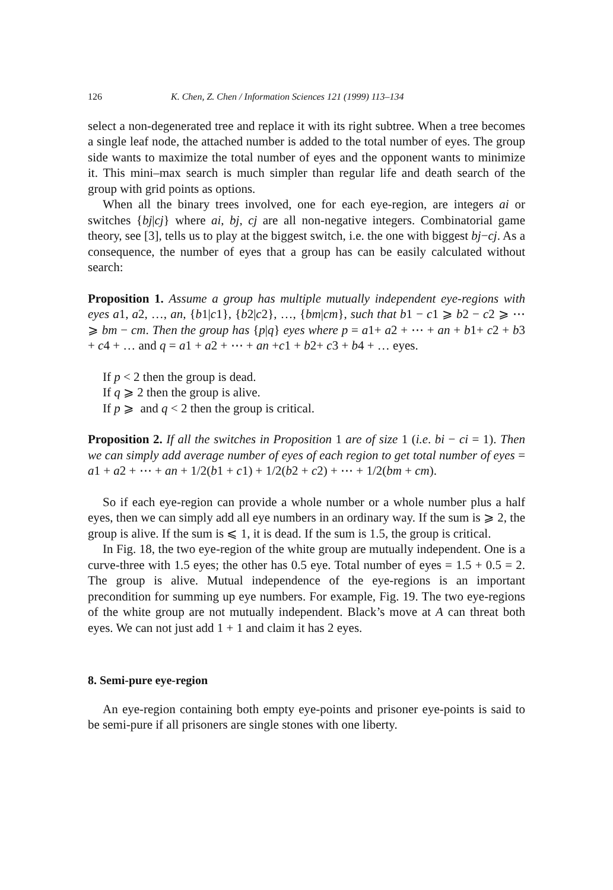126 K. Chen, Z. Chen / Information Sciences 121 (1999) 113–134
select a non-degenerated tree and replace it with its right subtree. When a tree becomes a single leaf node, the attached number is added to the total number of eyes. The group side wants to maximize the total number of eyes and the opponent wants to minimize it. This mini–max search is much simpler than regular life and death search of the group with grid points as options.
When all the binary trees involved, one for each eye-region, are integers ai or switches {bj|cj} where ai, bj, cj are all non-negative integers. Combinatorial game theory, see [3], tells us to play at the biggest switch, i.e. the one with biggest bj−cj. As a consequence, the number of eyes that a group has can be easily calculated without search:
Proposition 1. Assume a group has multiple mutually independent eye-regions with eyes a1, a2, …, an, {b1|c1}, {b2|c2}, …, {bm|cm}, such that b1 − c1 ⩾ b2 − c2 ⩾ ⋯ ⩾ bm − cm. Then the group has {p|q} eyes where p = a1+ a2 + ⋯ + an + b1+ c2 + b3 + c4 + … and q = a1 + a2 + ⋯ + an +c1 + b2+ c3 + b4 + … eyes.
If p < 2 then the group is dead.
If q ⩾ 2 then the group is alive.
If p ⩾ and q < 2 then the group is critical.
Proposition 2. If all the switches in Proposition 1 are of size 1 (i.e. bi − ci = 1). Then we can simply add average number of eyes of each region to get total number of eyes = a1 + a2 + ⋯ + an + 1/2(b1 + c1) + 1/2(b2 + c2) + ⋯ + 1/2(bm + cm).
So if each eye-region can provide a whole number or a whole number plus a half eyes, then we can simply add all eye numbers in an ordinary way. If the sum is ⩾ 2, the group is alive. If the sum is ⩽ 1, it is dead. If the sum is 1.5, the group is critical.
In Fig. 18, the two eye-region of the white group are mutually independent. One is a curve-three with 1.5 eyes; the other has 0.5 eye. Total number of eyes = 1.5 + 0.5 = 2. The group is alive. Mutual independence of the eye-regions is an important precondition for summing up eye numbers. For example, Fig. 19. The two eye-regions of the white group are not mutually independent. Black’s move at A can threat both eyes. We can not just add 1 + 1 and claim it has 2 eyes.
8. Semi-pure eye-region
An eye-region containing both empty eye-points and prisoner eye-points is said to be semi-pure if all prisoners are single stones with one liberty.